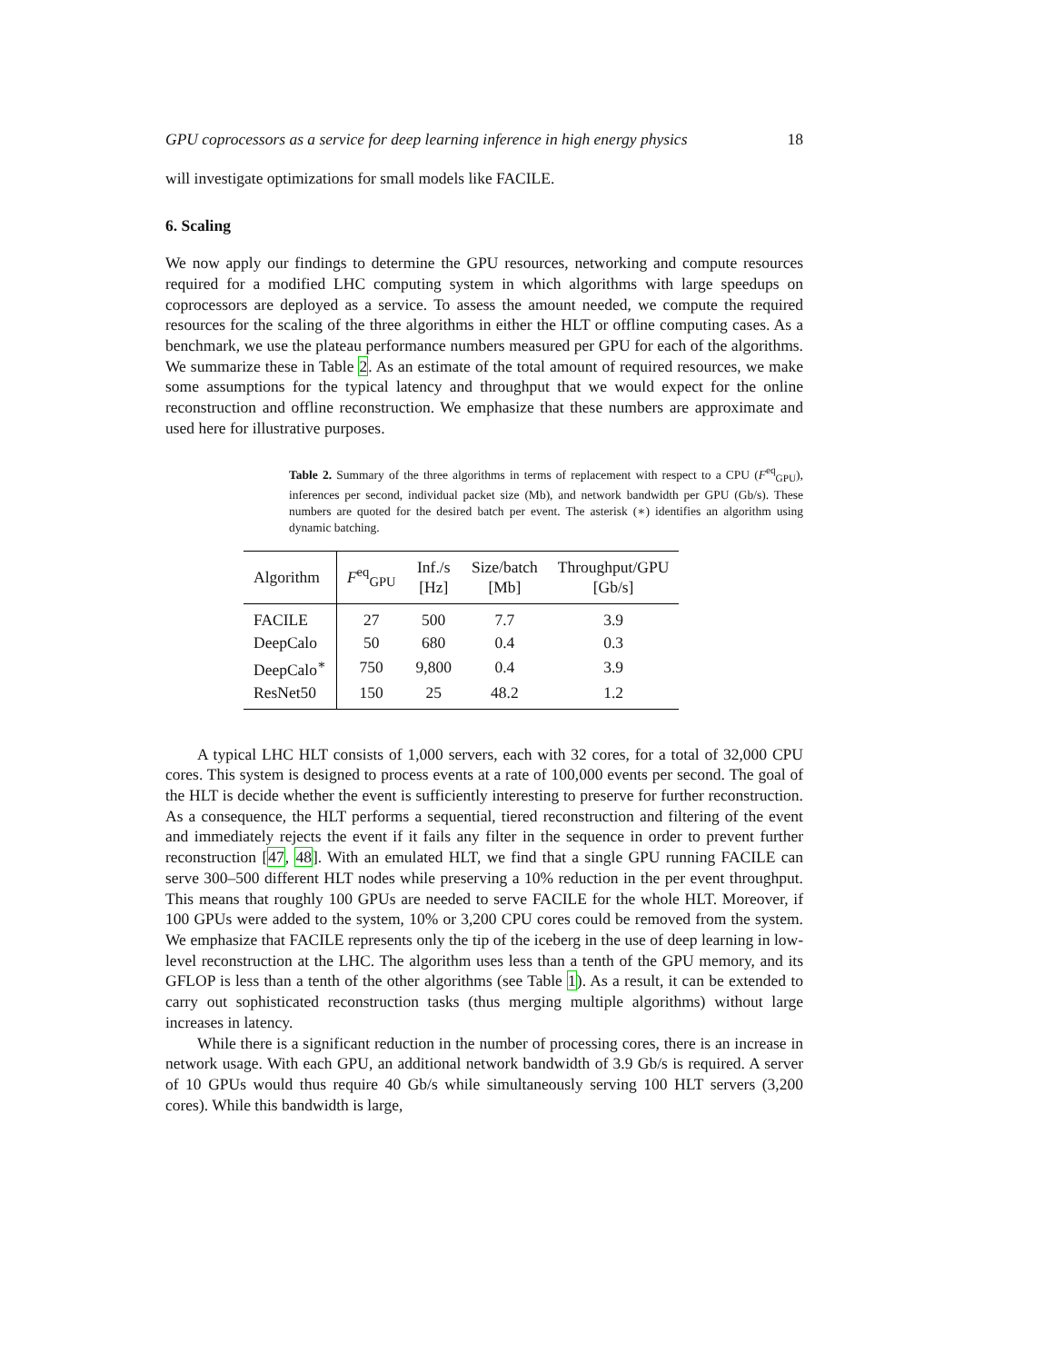GPU coprocessors as a service for deep learning inference in high energy physics 18
will investigate optimizations for small models like FACILE.
6. Scaling
We now apply our findings to determine the GPU resources, networking and compute resources required for a modified LHC computing system in which algorithms with large speedups on coprocessors are deployed as a service. To assess the amount needed, we compute the required resources for the scaling of the three algorithms in either the HLT or offline computing cases. As a benchmark, we use the plateau performance numbers measured per GPU for each of the algorithms. We summarize these in Table 2. As an estimate of the total amount of required resources, we make some assumptions for the typical latency and throughput that we would expect for the online reconstruction and offline reconstruction. We emphasize that these numbers are approximate and used here for illustrative purposes.
Table 2. Summary of the three algorithms in terms of replacement with respect to a CPU (F<sup>eq</sup><sub>GPU</sub>), inferences per second, individual packet size (Mb), and network bandwidth per GPU (Gb/s). These numbers are quoted for the desired batch per event. The asterisk (∗) identifies an algorithm using dynamic batching.
| Algorithm | F<sup>eq</sup><sub>GPU</sub> | Inf./s [Hz] | Size/batch [Mb] | Throughput/GPU [Gb/s] |
| --- | --- | --- | --- | --- |
| FACILE | 27 | 500 | 7.7 | 3.9 |
| DeepCalo | 50 | 680 | 0.4 | 0.3 |
| DeepCalo<sup>∗</sup> | 750 | 9,800 | 0.4 | 3.9 |
| ResNet50 | 150 | 25 | 48.2 | 1.2 |
A typical LHC HLT consists of 1,000 servers, each with 32 cores, for a total of 32,000 CPU cores. This system is designed to process events at a rate of 100,000 events per second. The goal of the HLT is decide whether the event is sufficiently interesting to preserve for further reconstruction. As a consequence, the HLT performs a sequential, tiered reconstruction and filtering of the event and immediately rejects the event if it fails any filter in the sequence in order to prevent further reconstruction [47, 48]. With an emulated HLT, we find that a single GPU running FACILE can serve 300–500 different HLT nodes while preserving a 10% reduction in the per event throughput. This means that roughly 100 GPUs are needed to serve FACILE for the whole HLT. Moreover, if 100 GPUs were added to the system, 10% or 3,200 CPU cores could be removed from the system. We emphasize that FACILE represents only the tip of the iceberg in the use of deep learning in low-level reconstruction at the LHC. The algorithm uses less than a tenth of the GPU memory, and its GFLOP is less than a tenth of the other algorithms (see Table 1). As a result, it can be extended to carry out sophisticated reconstruction tasks (thus merging multiple algorithms) without large increases in latency.
While there is a significant reduction in the number of processing cores, there is an increase in network usage. With each GPU, an additional network bandwidth of 3.9 Gb/s is required. A server of 10 GPUs would thus require 40 Gb/s while simultaneously serving 100 HLT servers (3,200 cores). While this bandwidth is large,